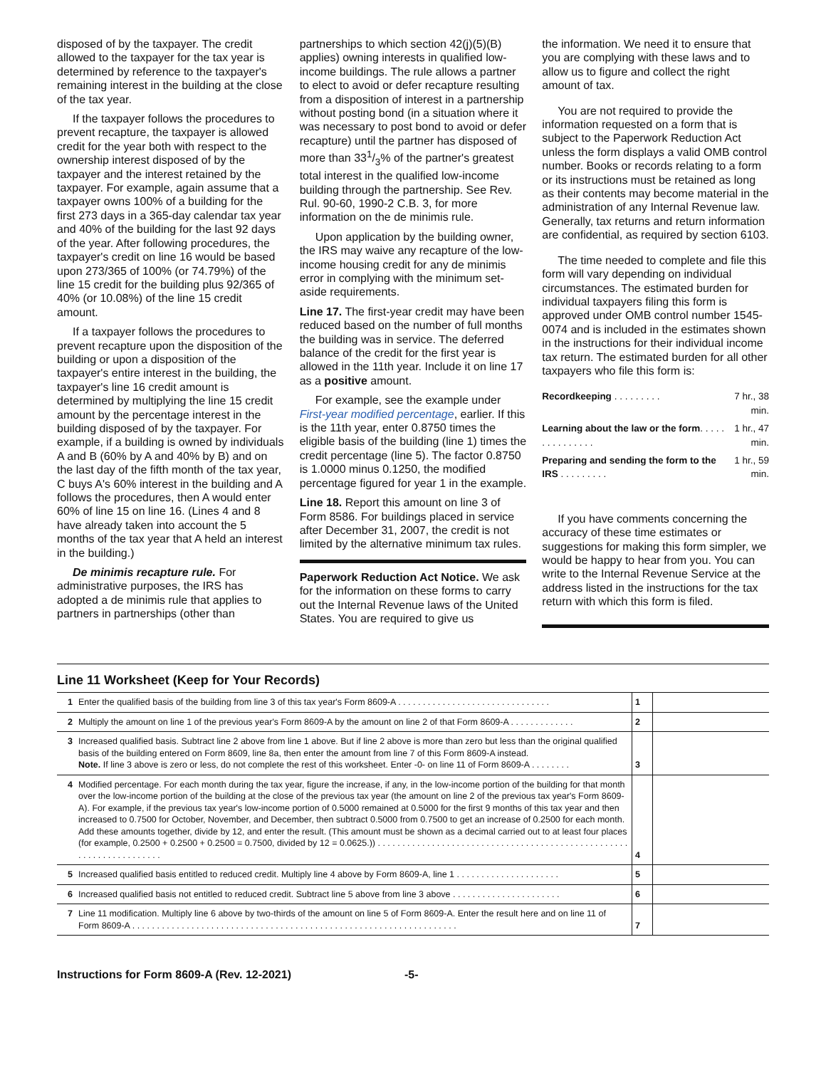disposed of by the taxpayer. The credit allowed to the taxpayer for the tax year is determined by reference to the taxpayer's remaining interest in the building at the close of the tax year.
If the taxpayer follows the procedures to prevent recapture, the taxpayer is allowed credit for the year both with respect to the ownership interest disposed of by the taxpayer and the interest retained by the taxpayer. For example, again assume that a taxpayer owns 100% of a building for the first 273 days in a 365-day calendar tax year and 40% of the building for the last 92 days of the year. After following procedures, the taxpayer's credit on line 16 would be based upon 273/365 of 100% (or 74.79%) of the line 15 credit for the building plus 92/365 of 40% (or 10.08%) of the line 15 credit amount.
If a taxpayer follows the procedures to prevent recapture upon the disposition of the building or upon a disposition of the taxpayer's entire interest in the building, the taxpayer's line 16 credit amount is determined by multiplying the line 15 credit amount by the percentage interest in the building disposed of by the taxpayer. For example, if a building is owned by individuals A and B (60% by A and 40% by B) and on the last day of the fifth month of the tax year, C buys A's 60% interest in the building and A follows the procedures, then A would enter 60% of line 15 on line 16. (Lines 4 and 8 have already taken into account the 5 months of the tax year that A held an interest in the building.)
De minimis recapture rule. For administrative purposes, the IRS has adopted a de minimis rule that applies to partners in partnerships (other than
partnerships to which section 42(j)(5)(B) applies) owning interests in qualified low-income buildings. The rule allows a partner to elect to avoid or defer recapture resulting from a disposition of interest in a partnership without posting bond (in a situation where it was necessary to post bond to avoid or defer recapture) until the partner has disposed of more than 331/3% of the partner's greatest total interest in the qualified low-income building through the partnership. See Rev. Rul. 90-60, 1990-2 C.B. 3, for more information on the de minimis rule.
Upon application by the building owner, the IRS may waive any recapture of the low-income housing credit for any de minimis error in complying with the minimum set-aside requirements.
Line 17. The first-year credit may have been reduced based on the number of full months the building was in service. The deferred balance of the credit for the first year is allowed in the 11th year. Include it on line 17 as a positive amount.
For example, see the example under First-year modified percentage, earlier. If this is the 11th year, enter 0.8750 times the eligible basis of the building (line 1) times the credit percentage (line 5). The factor 0.8750 is 1.0000 minus 0.1250, the modified percentage figured for year 1 in the example.
Line 18. Report this amount on line 3 of Form 8586. For buildings placed in service after December 31, 2007, the credit is not limited by the alternative minimum tax rules.
Paperwork Reduction Act Notice. We ask for the information on these forms to carry out the Internal Revenue laws of the United States. You are required to give us
the information. We need it to ensure that you are complying with these laws and to allow us to figure and collect the right amount of tax.
You are not required to provide the information requested on a form that is subject to the Paperwork Reduction Act unless the form displays a valid OMB control number. Books or records relating to a form or its instructions must be retained as long as their contents may become material in the administration of any Internal Revenue law. Generally, tax returns and return information are confidential, as required by section 6103.
The time needed to complete and file this form will vary depending on individual circumstances. The estimated burden for individual taxpayers filing this form is approved under OMB control number 1545-0074 and is included in the estimates shown in the instructions for their individual income tax return. The estimated burden for all other taxpayers who file this form is:
| Recordkeeping . . . . . . . . . | 7 hr., 38 min. |
| Learning about the law or the form . . . . . . . . . . . . . . . | 1 hr., 47 min. |
| Preparing and sending the form to the IRS . . . . . . . . . | 1 hr., 59 min. |
If you have comments concerning the accuracy of these time estimates or suggestions for making this form simpler, we would be happy to hear from you. You can write to the Internal Revenue Service at the address listed in the instructions for the tax return with which this form is filed.
Line 11 Worksheet (Keep for Your Records)
| 1 | Enter the qualified basis of the building from line 3 of this tax year's Form 8609-A . . . . . . . . . . . . . . . . . . . . . . . . . . . . . . . | 1 | |
| 2 | Multiply the amount on line 1 of the previous year's Form 8609-A by the amount on line 2 of that Form 8609-A . . . . . . . . . . . . . | 2 | |
| 3 | Increased qualified basis. Subtract line 2 above from line 1 above. But if line 2 above is more than zero but less than the original qualified basis of the building entered on Form 8609, line 8a, then enter the amount from line 7 of this Form 8609-A instead. Note. If line 3 above is zero or less, do not complete the rest of this worksheet. Enter -0- on line 11 of Form 8609-A . . . . . . . . | 3 | |
| 4 | Modified percentage. For each month during the tax year, figure the increase, if any, in the low-income portion of the building for that month over the low-income portion of the building at the close of the previous tax year (the amount on line 2 of the previous tax year's Form 8609-A). For example, if the previous tax year's low-income portion of 0.5000 remained at 0.5000 for the first 9 months of this tax year and then increased to 0.7500 for October, November, and December, then subtract 0.5000 from 0.7500 to get an increase of 0.2500 for each month. Add these amounts together, divide by 12, and enter the result. (This amount must be shown as a decimal carried out to at least four places (for example, 0.2500 + 0.2500 + 0.2500 = 0.7500, divided by 12 = 0.0625.)) . . . . . . . . . . . . . . . . . . . . . . . . . . . . . . . . . . . . . . . . . . . . . . . . . . . . . . . . . . . . . . . . . . . . | 4 | |
| 5 | Increased qualified basis entitled to reduced credit. Multiply line 4 above by Form 8609-A, line 1 . . . . . . . . . . . . . . . . . . . . . | 5 | |
| 6 | Increased qualified basis not entitled to reduced credit. Subtract line 5 above from line 3 above . . . . . . . . . . . . . . . . . . . . . . | 6 | |
| 7 | Line 11 modification. Multiply line 6 above by two-thirds of the amount on line 5 of Form 8609-A. Enter the result here and on line 11 of Form 8609-A . . . . . . . . . . . . . . . . . . . . . . . . . . . . . . . . . . . . . . . . . . . . . . . . . . . . . . . . . . . . . . . . . . | 7 | |
Instructions for Form 8609-A (Rev. 12-2021) -5-